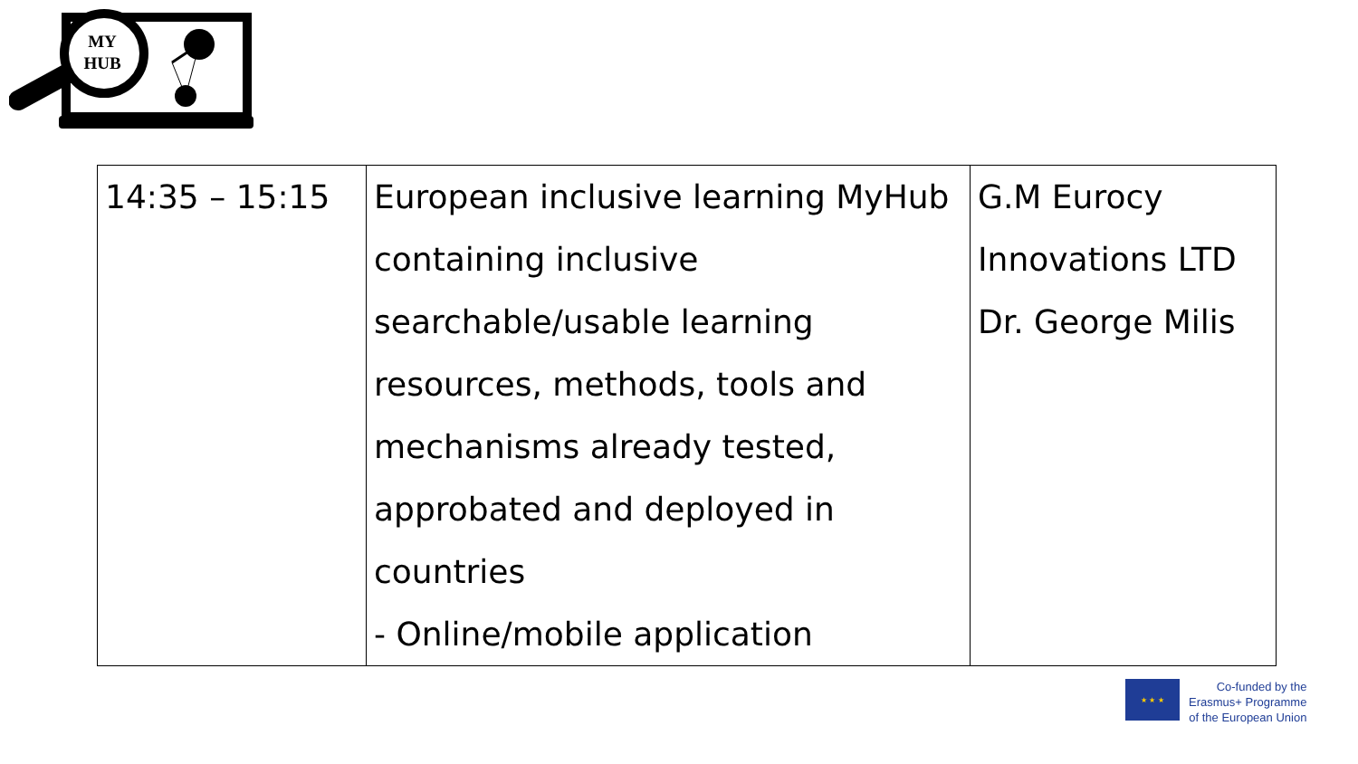MY
HUB
| 14:35 – 15:15 | European inclusive learning MyHub containing inclusive searchable/usable learning resources, methods, tools and mechanisms already tested, approbated and deployed in countries - Online/mobile application | G.M Eurocy Innovations LTD Dr. George Milis |
★ ★ ★
Co-funded by the
Erasmus+ Programme
of the European Union